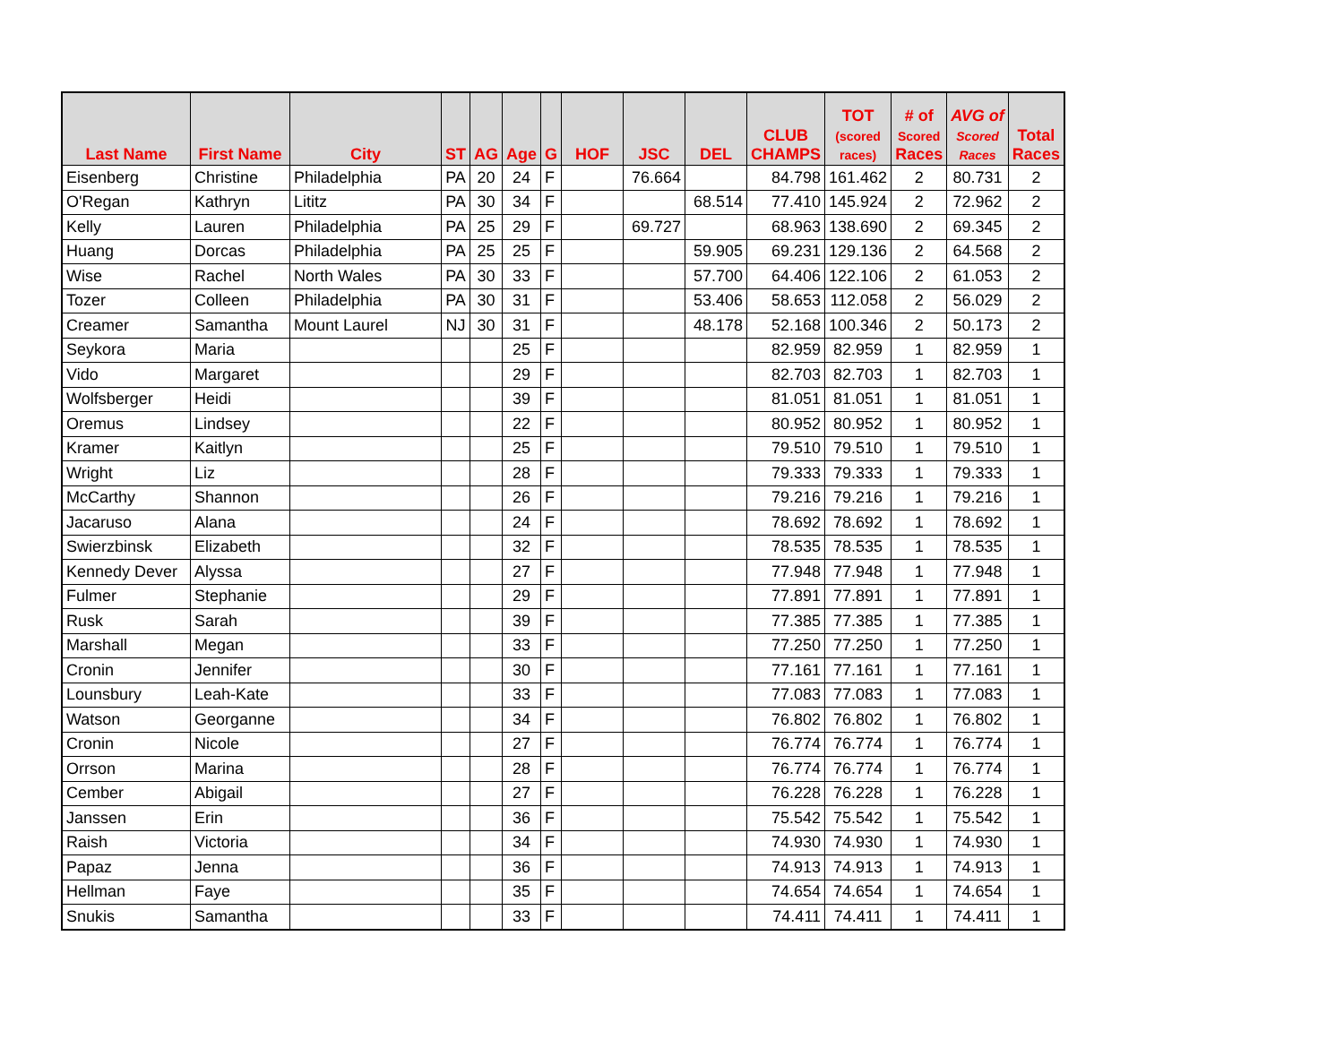| Last Name | First Name | City | ST | AG | Age | G | HOF | JSC | DEL | CLUB CHAMPS | TOT (scored races) | # of Scored Races | AVG of Scored Races | Total Races |
| --- | --- | --- | --- | --- | --- | --- | --- | --- | --- | --- | --- | --- | --- | --- |
| Eisenberg | Christine | Philadelphia | PA | 20 | 24 | F | | 76.664 | | 84.798 | 161.462 | 2 | 80.731 | 2 |
| O'Regan | Kathryn | Lititz | PA | 30 | 34 | F | | | 68.514 | 77.410 | 145.924 | 2 | 72.962 | 2 |
| Kelly | Lauren | Philadelphia | PA | 25 | 29 | F | | 69.727 | | 68.963 | 138.690 | 2 | 69.345 | 2 |
| Huang | Dorcas | Philadelphia | PA | 25 | 25 | F | | | 59.905 | 69.231 | 129.136 | 2 | 64.568 | 2 |
| Wise | Rachel | North Wales | PA | 30 | 33 | F | | | 57.700 | 64.406 | 122.106 | 2 | 61.053 | 2 |
| Tozer | Colleen | Philadelphia | PA | 30 | 31 | F | | | 53.406 | 58.653 | 112.058 | 2 | 56.029 | 2 |
| Creamer | Samantha | Mount Laurel | NJ | 30 | 31 | F | | | 48.178 | 52.168 | 100.346 | 2 | 50.173 | 2 |
| Seykora | Maria | | | | 25 | F | | | | 82.959 | 82.959 | 1 | 82.959 | 1 |
| Vido | Margaret | | | | 29 | F | | | | 82.703 | 82.703 | 1 | 82.703 | 1 |
| Wolfsberger | Heidi | | | | 39 | F | | | | 81.051 | 81.051 | 1 | 81.051 | 1 |
| Oremus | Lindsey | | | | 22 | F | | | | 80.952 | 80.952 | 1 | 80.952 | 1 |
| Kramer | Kaitlyn | | | | 25 | F | | | | 79.510 | 79.510 | 1 | 79.510 | 1 |
| Wright | Liz | | | | 28 | F | | | | 79.333 | 79.333 | 1 | 79.333 | 1 |
| McCarthy | Shannon | | | | 26 | F | | | | 79.216 | 79.216 | 1 | 79.216 | 1 |
| Jacaruso | Alana | | | | 24 | F | | | | 78.692 | 78.692 | 1 | 78.692 | 1 |
| Swierzbinsk | Elizabeth | | | | 32 | F | | | | 78.535 | 78.535 | 1 | 78.535 | 1 |
| Kennedy Dever | Alyssa | | | | 27 | F | | | | 77.948 | 77.948 | 1 | 77.948 | 1 |
| Fulmer | Stephanie | | | | 29 | F | | | | 77.891 | 77.891 | 1 | 77.891 | 1 |
| Rusk | Sarah | | | | 39 | F | | | | 77.385 | 77.385 | 1 | 77.385 | 1 |
| Marshall | Megan | | | | 33 | F | | | | 77.250 | 77.250 | 1 | 77.250 | 1 |
| Cronin | Jennifer | | | | 30 | F | | | | 77.161 | 77.161 | 1 | 77.161 | 1 |
| Lounsbury | Leah-Kate | | | | 33 | F | | | | 77.083 | 77.083 | 1 | 77.083 | 1 |
| Watson | Georganne | | | | 34 | F | | | | 76.802 | 76.802 | 1 | 76.802 | 1 |
| Cronin | Nicole | | | | 27 | F | | | | 76.774 | 76.774 | 1 | 76.774 | 1 |
| Orrson | Marina | | | | 28 | F | | | | 76.774 | 76.774 | 1 | 76.774 | 1 |
| Cember | Abigail | | | | 27 | F | | | | 76.228 | 76.228 | 1 | 76.228 | 1 |
| Janssen | Erin | | | | 36 | F | | | | 75.542 | 75.542 | 1 | 75.542 | 1 |
| Raish | Victoria | | | | 34 | F | | | | 74.930 | 74.930 | 1 | 74.930 | 1 |
| Papaz | Jenna | | | | 36 | F | | | | 74.913 | 74.913 | 1 | 74.913 | 1 |
| Hellman | Faye | | | | 35 | F | | | | 74.654 | 74.654 | 1 | 74.654 | 1 |
| Snukis | Samantha | | | | 33 | F | | | | 74.411 | 74.411 | 1 | 74.411 | 1 |